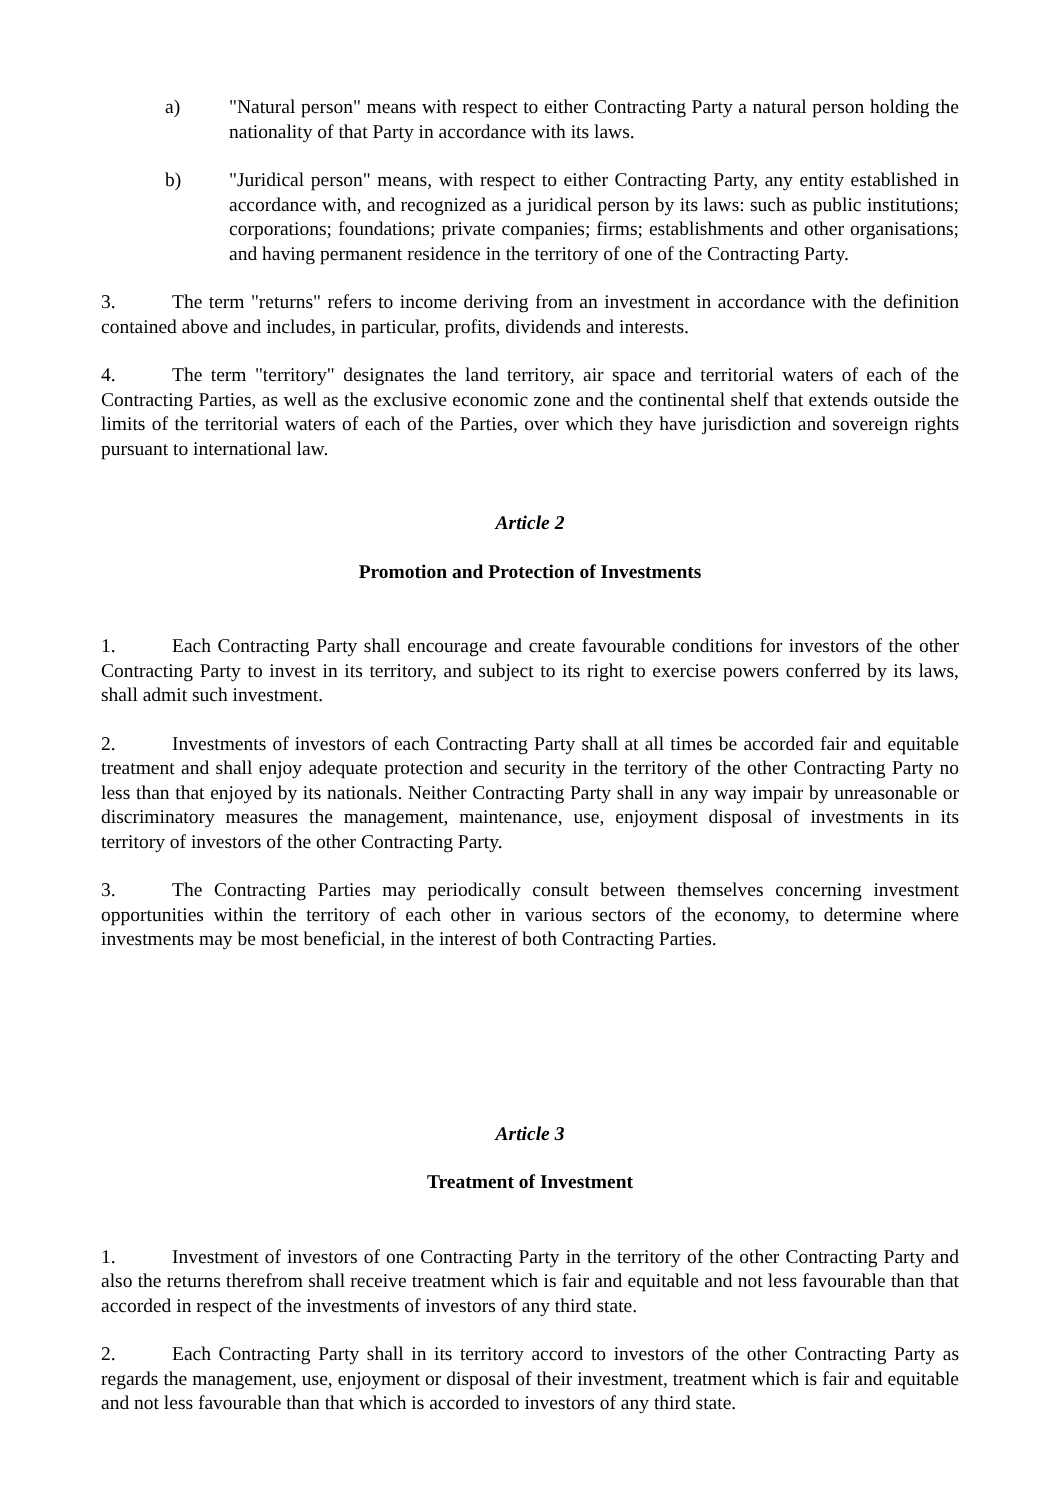a) "Natural person" means with respect to either Contracting Party a natural person holding the nationality of that Party in accordance with its laws.
b) "Juridical person" means, with respect to either Contracting Party, any entity established in accordance with, and recognized as a juridical person by its laws: such as public institutions; corporations; foundations; private companies; firms; establishments and other organisations; and having permanent residence in the territory of one of the Contracting Party.
3. The term "returns" refers to income deriving from an investment in accordance with the definition contained above and includes, in particular, profits, dividends and interests.
4. The term "territory" designates the land territory, air space and territorial waters of each of the Contracting Parties, as well as the exclusive economic zone and the continental shelf that extends outside the limits of the territorial waters of each of the Parties, over which they have jurisdiction and sovereign rights pursuant to international law.
Article 2
Promotion and Protection of Investments
1. Each Contracting Party shall encourage and create favourable conditions for investors of the other Contracting Party to invest in its territory, and subject to its right to exercise powers conferred by its laws, shall admit such investment.
2. Investments of investors of each Contracting Party shall at all times be accorded fair and equitable treatment and shall enjoy adequate protection and security in the territory of the other Contracting Party no less than that enjoyed by its nationals. Neither Contracting Party shall in any way impair by unreasonable or discriminatory measures the management, maintenance, use, enjoyment disposal of investments in its territory of investors of the other Contracting Party.
3. The Contracting Parties may periodically consult between themselves concerning investment opportunities within the territory of each other in various sectors of the economy, to determine where investments may be most beneficial, in the interest of both Contracting Parties.
Article 3
Treatment of Investment
1. Investment of investors of one Contracting Party in the territory of the other Contracting Party and also the returns therefrom shall receive treatment which is fair and equitable and not less favourable than that accorded in respect of the investments of investors of any third state.
2. Each Contracting Party shall in its territory accord to investors of the other Contracting Party as regards the management, use, enjoyment or disposal of their investment, treatment which is fair and equitable and not less favourable than that which is accorded to investors of any third state.